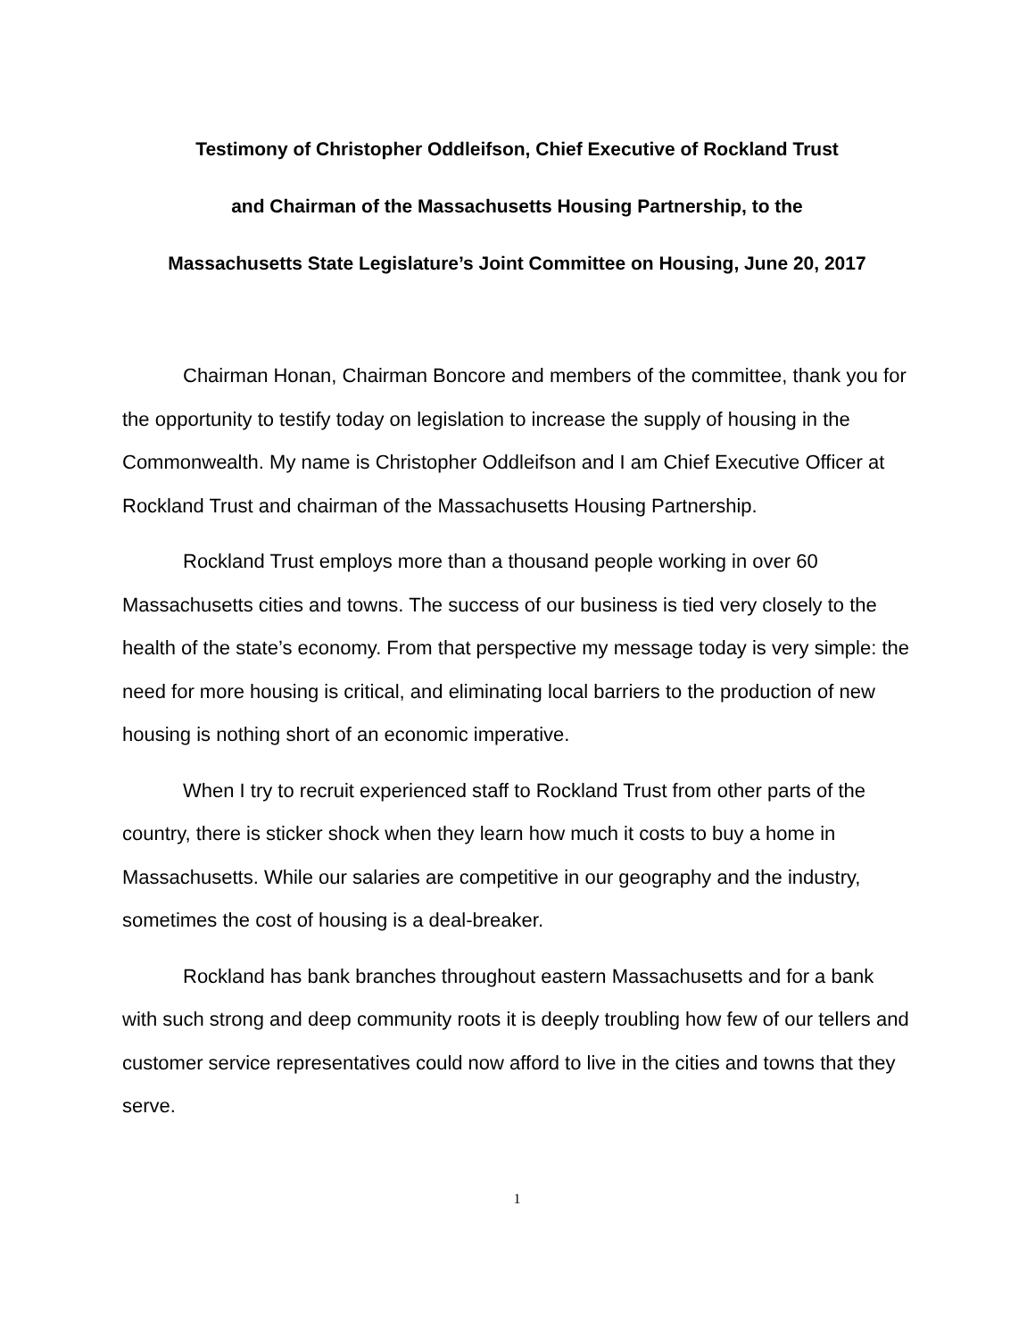Testimony of Christopher Oddleifson, Chief Executive of Rockland Trust
and Chairman of the Massachusetts Housing Partnership, to the
Massachusetts State Legislature’s Joint Committee on Housing, June 20, 2017
Chairman Honan, Chairman Boncore and members of the committee, thank you for the opportunity to testify today on legislation to increase the supply of housing in the Commonwealth. My name is Christopher Oddleifson and I am Chief Executive Officer at Rockland Trust and chairman of the Massachusetts Housing Partnership.
Rockland Trust employs more than a thousand people working in over 60 Massachusetts cities and towns. The success of our business is tied very closely to the health of the state’s economy. From that perspective my message today is very simple: the need for more housing is critical, and eliminating local barriers to the production of new housing is nothing short of an economic imperative.
When I try to recruit experienced staff to Rockland Trust from other parts of the country, there is sticker shock when they learn how much it costs to buy a home in Massachusetts. While our salaries are competitive in our geography and the industry, sometimes the cost of housing is a deal-breaker.
Rockland has bank branches throughout eastern Massachusetts and for a bank with such strong and deep community roots it is deeply troubling how few of our tellers and customer service representatives could now afford to live in the cities and towns that they serve.
1